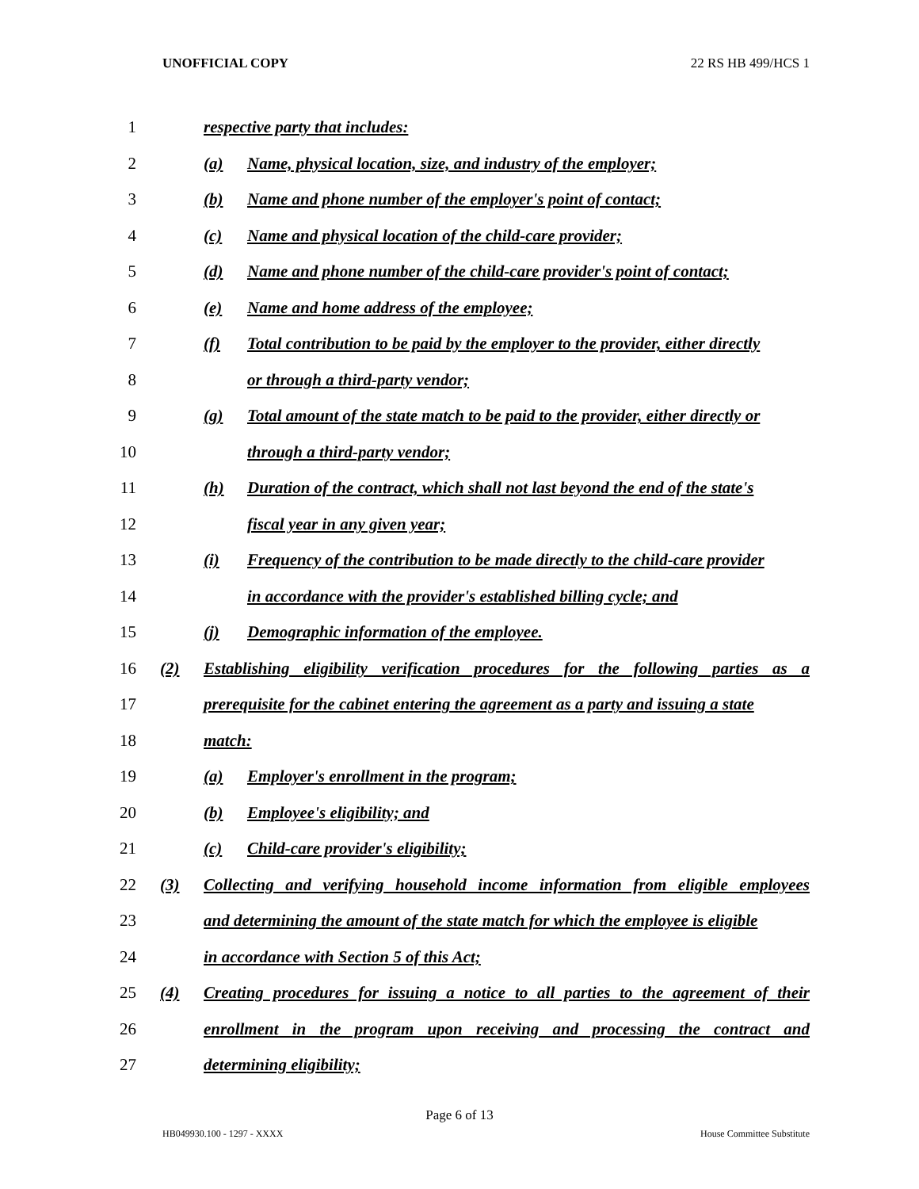UNOFFICIAL COPY 22 RS HB 499/HCS 1
1
respective party that includes:
2 (a) Name, physical location, size, and industry of the employer;
3 (b) Name and phone number of the employer's point of contact;
4 (c) Name and physical location of the child-care provider;
5 (d) Name and phone number of the child-care provider's point of contact;
6 (e) Name and home address of the employee;
7 (f) Total contribution to be paid by the employer to the provider, either directly
8
or through a third-party vendor;
9 (g) Total amount of the state match to be paid to the provider, either directly or
10 through a third-party vendor;
11 (h) Duration of the contract, which shall not last beyond the end of the state's
12 fiscal year in any given year;
13 (i) Frequency of the contribution to be made directly to the child-care provider
14
in accordance with the provider's established billing cycle; and
15 (j) Demographic information of the employee.
16 (2) Establishing eligibility verification procedures for the following parties as a
17
prerequisite for the cabinet entering the agreement as a party and issuing a state
18 match:
19 (a) Employer's enrollment in the program;
20 (b) Employee's eligibility; and
21 (c) Child-care provider's eligibility;
22 (3) Collecting and verifying household income information from eligible employees
23
and determining the amount of the state match for which the employee is eligible
24
in accordance with Section 5 of this Act;
25 (4) Creating procedures for issuing a notice to all parties to the agreement of their
26
enrollment in the program upon receiving and processing the contract and
27 determining eligibility;
Page 6 of 13
HB049930.100 - 1297 - XXXX House Committee Substitute